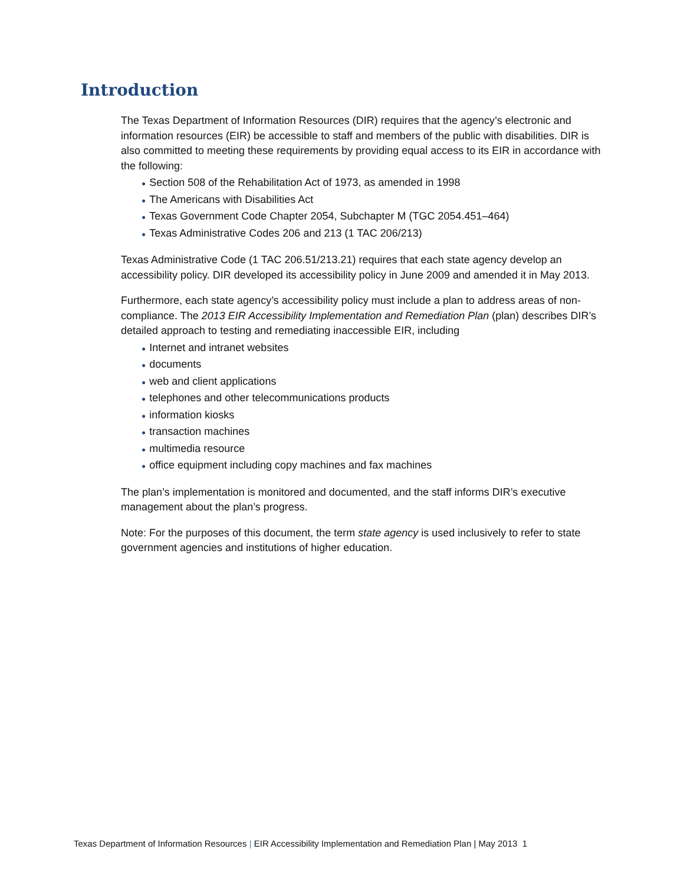Introduction
The Texas Department of Information Resources (DIR) requires that the agency’s electronic and information resources (EIR) be accessible to staff and members of the public with disabilities. DIR is also committed to meeting these requirements by providing equal access to its EIR in accordance with the following:
● Section 508 of the Rehabilitation Act of 1973, as amended in 1998
● The Americans with Disabilities Act
● Texas Government Code Chapter 2054, Subchapter M (TGC 2054.451–464)
● Texas Administrative Codes 206 and 213 (1 TAC 206/213)
Texas Administrative Code (1 TAC 206.51/213.21) requires that each state agency develop an accessibility policy. DIR developed its accessibility policy in June 2009 and amended it in May 2013.
Furthermore, each state agency’s accessibility policy must include a plan to address areas of non-compliance. The 2013 EIR Accessibility Implementation and Remediation Plan (plan) describes DIR’s detailed approach to testing and remediating inaccessible EIR, including
● Internet and intranet websites
● documents
● web and client applications
● telephones and other telecommunications products
● information kiosks
● transaction machines
● multimedia resource
● office equipment including copy machines and fax machines
The plan’s implementation is monitored and documented, and the staff informs DIR’s executive management about the plan’s progress.
Note: For the purposes of this document, the term state agency is used inclusively to refer to state government agencies and institutions of higher education.
Texas Department of Information Resources | EIR Accessibility Implementation and Remediation Plan | May 2013 1